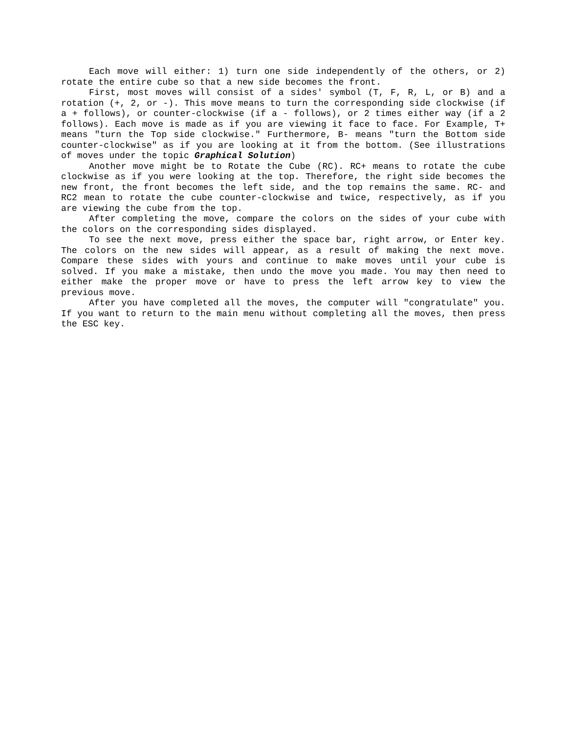Each move will either: 1) turn one side independently of the others, or 2) rotate the entire cube so that a new side becomes the front.
First, most moves will consist of a sides' symbol (T, F, R, L, or B) and a rotation (+, 2, or -). This move means to turn the corresponding side clockwise (if a + follows), or counter-clockwise (if a - follows), or 2 times either way (if a 2 follows). Each move is made as if you are viewing it face to face. For Example, T+ means "turn the Top side clockwise." Furthermore, B- means "turn the Bottom side counter-clockwise" as if you are looking at it from the bottom. (See illustrations of moves under the topic Graphical Solution)
Another move might be to Rotate the Cube (RC). RC+ means to rotate the cube clockwise as if you were looking at the top. Therefore, the right side becomes the new front, the front becomes the left side, and the top remains the same. RC- and RC2 mean to rotate the cube counter-clockwise and twice, respectively, as if you are viewing the cube from the top.
After completing the move, compare the colors on the sides of your cube with the colors on the corresponding sides displayed.
To see the next move, press either the space bar, right arrow, or Enter key. The colors on the new sides will appear, as a result of making the next move. Compare these sides with yours and continue to make moves until your cube is solved. If you make a mistake, then undo the move you made. You may then need to either make the proper move or have to press the left arrow key to view the previous move.
After you have completed all the moves, the computer will "congratulate" you. If you want to return to the main menu without completing all the moves, then press the ESC key.